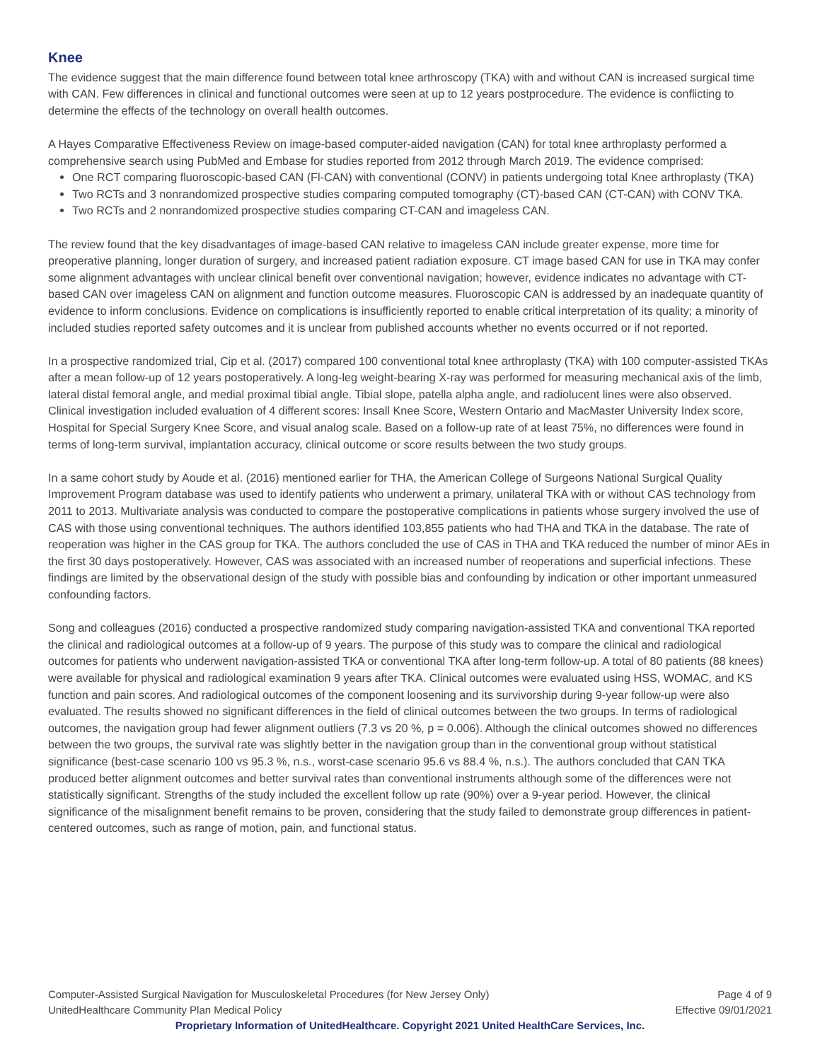Knee
The evidence suggest that the main difference found between total knee arthroscopy (TKA) with and without CAN is increased surgical time with CAN. Few differences in clinical and functional outcomes were seen at up to 12 years postprocedure. The evidence is conflicting to determine the effects of the technology on overall health outcomes.
A Hayes Comparative Effectiveness Review on image-based computer-aided navigation (CAN) for total knee arthroplasty performed a comprehensive search using PubMed and Embase for studies reported from 2012 through March 2019. The evidence comprised:
One RCT comparing fluoroscopic-based CAN (Fl-CAN) with conventional (CONV) in patients undergoing total Knee arthroplasty (TKA)
Two RCTs and 3 nonrandomized prospective studies comparing computed tomography (CT)-based CAN (CT-CAN) with CONV TKA.
Two RCTs and 2 nonrandomized prospective studies comparing CT-CAN and imageless CAN.
The review found that the key disadvantages of image-based CAN relative to imageless CAN include greater expense, more time for preoperative planning, longer duration of surgery, and increased patient radiation exposure. CT image based CAN for use in TKA may confer some alignment advantages with unclear clinical benefit over conventional navigation; however, evidence indicates no advantage with CT-based CAN over imageless CAN on alignment and function outcome measures. Fluoroscopic CAN is addressed by an inadequate quantity of evidence to inform conclusions. Evidence on complications is insufficiently reported to enable critical interpretation of its quality; a minority of included studies reported safety outcomes and it is unclear from published accounts whether no events occurred or if not reported.
In a prospective randomized trial, Cip et al. (2017) compared 100 conventional total knee arthroplasty (TKA) with 100 computer-assisted TKAs after a mean follow-up of 12 years postoperatively. A long-leg weight-bearing X-ray was performed for measuring mechanical axis of the limb, lateral distal femoral angle, and medial proximal tibial angle. Tibial slope, patella alpha angle, and radiolucent lines were also observed. Clinical investigation included evaluation of 4 different scores: Insall Knee Score, Western Ontario and MacMaster University Index score, Hospital for Special Surgery Knee Score, and visual analog scale. Based on a follow-up rate of at least 75%, no differences were found in terms of long-term survival, implantation accuracy, clinical outcome or score results between the two study groups.
In a same cohort study by Aoude et al. (2016) mentioned earlier for THA, the American College of Surgeons National Surgical Quality Improvement Program database was used to identify patients who underwent a primary, unilateral TKA with or without CAS technology from 2011 to 2013. Multivariate analysis was conducted to compare the postoperative complications in patients whose surgery involved the use of CAS with those using conventional techniques. The authors identified 103,855 patients who had THA and TKA in the database. The rate of reoperation was higher in the CAS group for TKA. The authors concluded the use of CAS in THA and TKA reduced the number of minor AEs in the first 30 days postoperatively. However, CAS was associated with an increased number of reoperations and superficial infections. These findings are limited by the observational design of the study with possible bias and confounding by indication or other important unmeasured confounding factors.
Song and colleagues (2016) conducted a prospective randomized study comparing navigation-assisted TKA and conventional TKA reported the clinical and radiological outcomes at a follow-up of 9 years. The purpose of this study was to compare the clinical and radiological outcomes for patients who underwent navigation-assisted TKA or conventional TKA after long-term follow-up. A total of 80 patients (88 knees) were available for physical and radiological examination 9 years after TKA. Clinical outcomes were evaluated using HSS, WOMAC, and KS function and pain scores. And radiological outcomes of the component loosening and its survivorship during 9-year follow-up were also evaluated. The results showed no significant differences in the field of clinical outcomes between the two groups. In terms of radiological outcomes, the navigation group had fewer alignment outliers (7.3 vs 20 %, p = 0.006). Although the clinical outcomes showed no differences between the two groups, the survival rate was slightly better in the navigation group than in the conventional group without statistical significance (best-case scenario 100 vs 95.3 %, n.s., worst-case scenario 95.6 vs 88.4 %, n.s.). The authors concluded that CAN TKA produced better alignment outcomes and better survival rates than conventional instruments although some of the differences were not statistically significant. Strengths of the study included the excellent follow up rate (90%) over a 9-year period. However, the clinical significance of the misalignment benefit remains to be proven, considering that the study failed to demonstrate group differences in patient-centered outcomes, such as range of motion, pain, and functional status.
Computer-Assisted Surgical Navigation for Musculoskeletal Procedures (for New Jersey Only) Page 4 of 9
UnitedHealthcare Community Plan Medical Policy Effective 09/01/2021
Proprietary Information of UnitedHealthcare. Copyright 2021 United HealthCare Services, Inc.